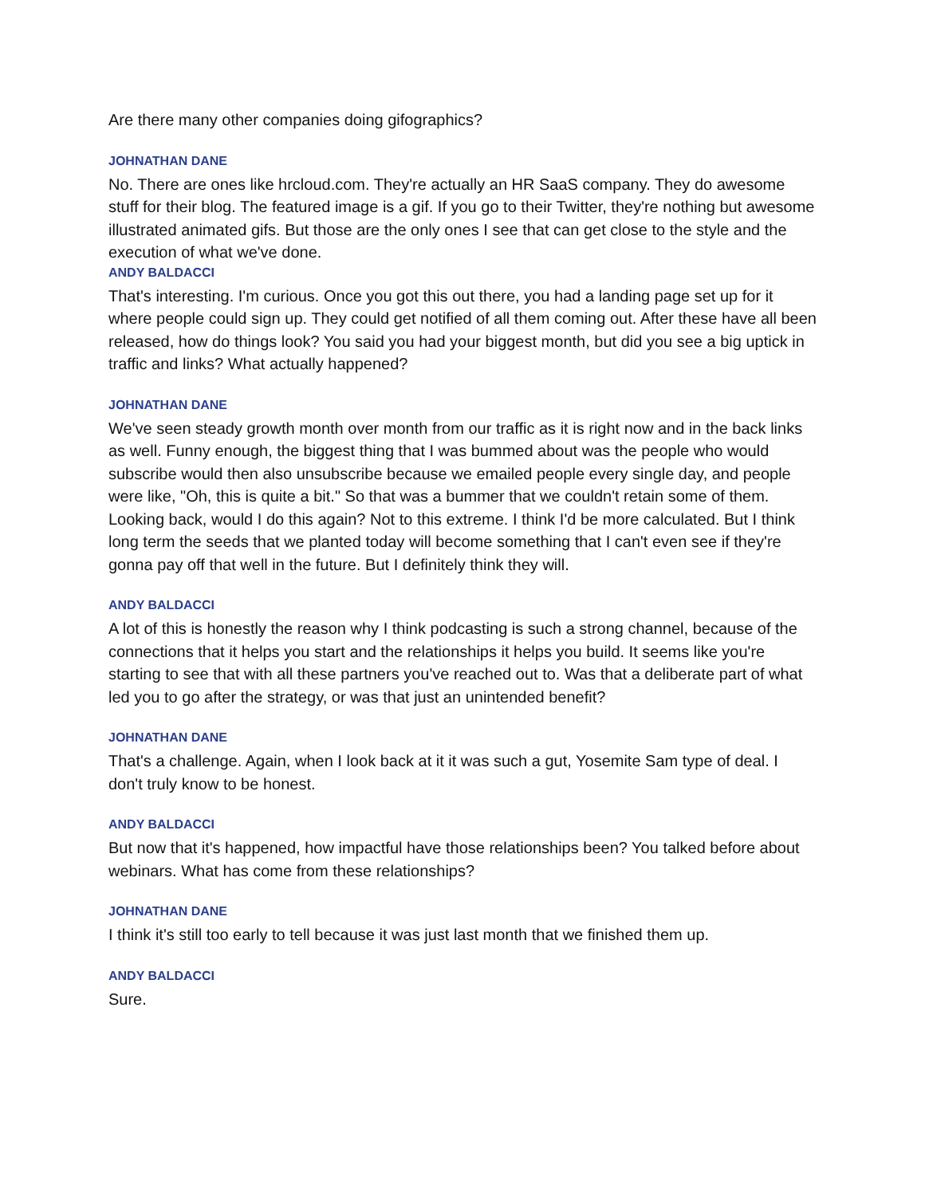Are there many other companies doing gifographics?
JOHNATHAN DANE
No. There are ones like hrcloud.com. They're actually an HR SaaS company. They do awesome stuff for their blog. The featured image is a gif. If you go to their Twitter, they're nothing but awesome illustrated animated gifs. But those are the only ones I see that can get close to the style and the execution of what we've done.
ANDY BALDACCI
That's interesting. I'm curious. Once you got this out there, you had a landing page set up for it where people could sign up. They could get notified of all them coming out. After these have all been released, how do things look? You said you had your biggest month, but did you see a big uptick in traffic and links? What actually happened?
JOHNATHAN DANE
We've seen steady growth month over month from our traffic as it is right now and in the back links as well. Funny enough, the biggest thing that I was bummed about was the people who would subscribe would then also unsubscribe because we emailed people every single day, and people were like, "Oh, this is quite a bit." So that was a bummer that we couldn't retain some of them. Looking back, would I do this again? Not to this extreme. I think I'd be more calculated. But I think long term the seeds that we planted today will become something that I can't even see if they're gonna pay off that well in the future. But I definitely think they will.
ANDY BALDACCI
A lot of this is honestly the reason why I think podcasting is such a strong channel, because of the connections that it helps you start and the relationships it helps you build. It seems like you're starting to see that with all these partners you've reached out to. Was that a deliberate part of what led you to go after the strategy, or was that just an unintended benefit?
JOHNATHAN DANE
That's a challenge. Again, when I look back at it it was such a gut, Yosemite Sam type of deal. I don't truly know to be honest.
ANDY BALDACCI
But now that it's happened, how impactful have those relationships been? You talked before about webinars. What has come from these relationships?
JOHNATHAN DANE
I think it's still too early to tell because it was just last month that we finished them up.
ANDY BALDACCI
Sure.